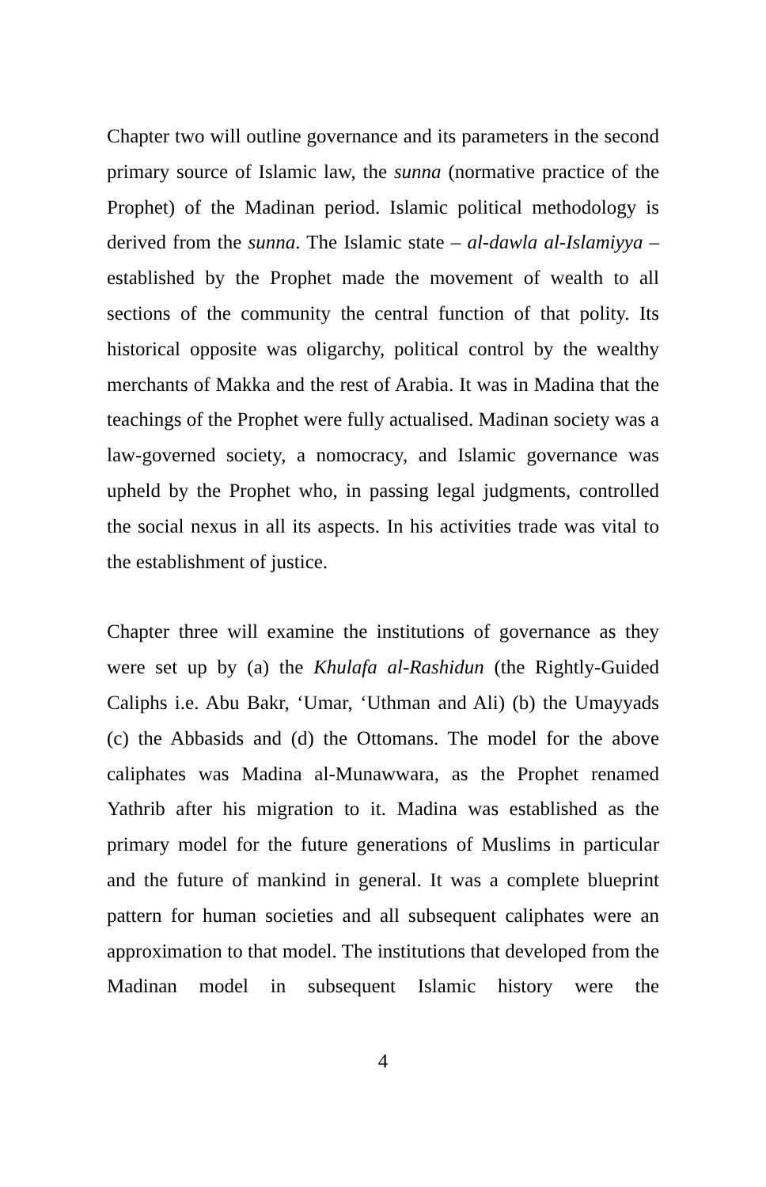Chapter two will outline governance and its parameters in the second primary source of Islamic law, the sunna (normative practice of the Prophet) of the Madinan period. Islamic political methodology is derived from the sunna. The Islamic state – al-dawla al-Islamiyya – established by the Prophet made the movement of wealth to all sections of the community the central function of that polity. Its historical opposite was oligarchy, political control by the wealthy merchants of Makka and the rest of Arabia. It was in Madina that the teachings of the Prophet were fully actualised. Madinan society was a law-governed society, a nomocracy, and Islamic governance was upheld by the Prophet who, in passing legal judgments, controlled the social nexus in all its aspects. In his activities trade was vital to the establishment of justice.
Chapter three will examine the institutions of governance as they were set up by (a) the Khulafa al-Rashidun (the Rightly-Guided Caliphs i.e. Abu Bakr, ‘Umar, ‘Uthman and Ali) (b) the Umayyads (c) the Abbasids and (d) the Ottomans. The model for the above caliphates was Madina al-Munawwara, as the Prophet renamed Yathrib after his migration to it. Madina was established as the primary model for the future generations of Muslims in particular and the future of mankind in general. It was a complete blueprint pattern for human societies and all subsequent caliphates were an approximation to that model. The institutions that developed from the Madinan model in subsequent Islamic history were the
4